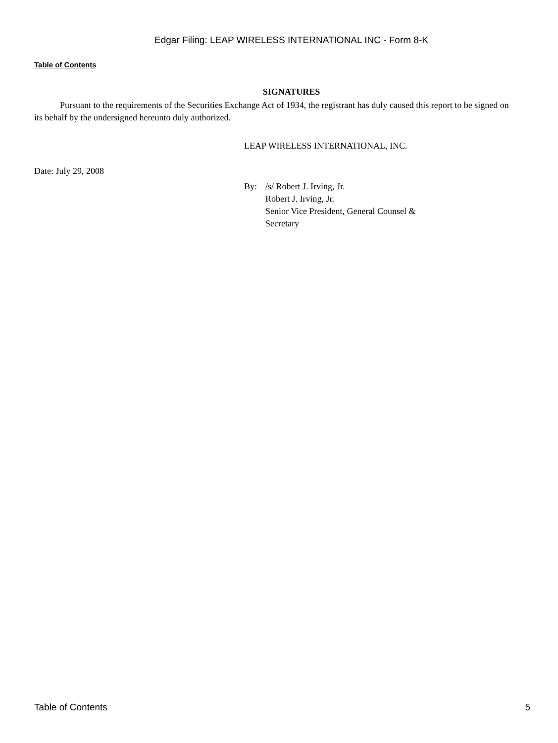Edgar Filing: LEAP WIRELESS INTERNATIONAL INC - Form 8-K
Table of Contents
SIGNATURES
Pursuant to the requirements of the Securities Exchange Act of 1934, the registrant has duly caused this report to be signed on its behalf by the undersigned hereunto duly authorized.
LEAP WIRELESS INTERNATIONAL, INC.
Date: July 29, 2008
By: /s/ Robert J. Irving, Jr.
Robert J. Irving, Jr.
Senior Vice President, General Counsel &
Secretary
Table of Contents 5